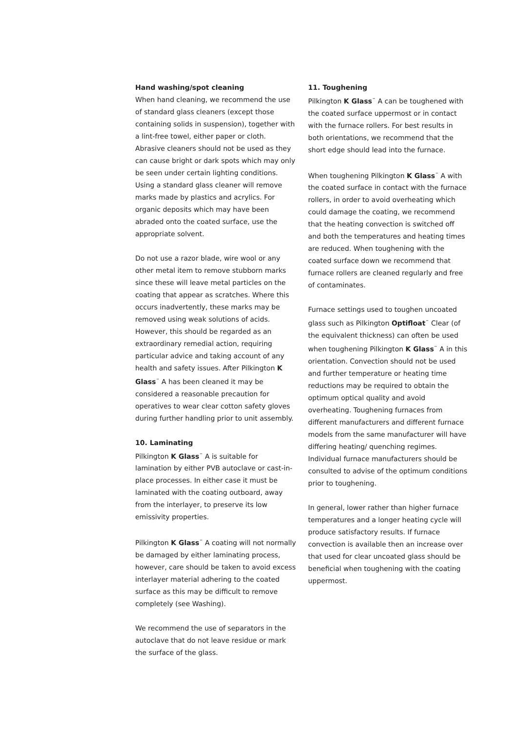Hand washing/spot cleaning
When hand cleaning, we recommend the use of standard glass cleaners (except those containing solids in suspension), together with a lint-free towel, either paper or cloth. Abrasive cleaners should not be used as they can cause bright or dark spots which may only be seen under certain lighting conditions. Using a standard glass cleaner will remove marks made by plastics and acrylics. For organic deposits which may have been abraded onto the coated surface, use the appropriate solvent.
Do not use a razor blade, wire wool or any other metal item to remove stubborn marks since these will leave metal particles on the coating that appear as scratches. Where this occurs inadvertently, these marks may be removed using weak solutions of acids. However, this should be regarded as an extraordinary remedial action, requiring particular advice and taking account of any health and safety issues. After Pilkington K Glass<sup>™</sup> A has been cleaned it may be considered a reasonable precaution for operatives to wear clear cotton safety gloves during further handling prior to unit assembly.
10. Laminating
Pilkington K Glass<sup>™</sup> A is suitable for lamination by either PVB autoclave or cast-in-place processes. In either case it must be laminated with the coating outboard, away from the interlayer, to preserve its low emissivity properties.
Pilkington K Glass<sup>™</sup> A coating will not normally be damaged by either laminating process, however, care should be taken to avoid excess interlayer material adhering to the coated surface as this may be difficult to remove completely (see Washing).
We recommend the use of separators in the autoclave that do not leave residue or mark the surface of the glass.
11. Toughening
Pilkington K Glass<sup>™</sup> A can be toughened with the coated surface uppermost or in contact with the furnace rollers. For best results in both orientations, we recommend that the short edge should lead into the furnace.
When toughening Pilkington K Glass<sup>™</sup> A with the coated surface in contact with the furnace rollers, in order to avoid overheating which could damage the coating, we recommend that the heating convection is switched off and both the temperatures and heating times are reduced. When toughening with the coated surface down we recommend that furnace rollers are cleaned regularly and free of contaminates.
Furnace settings used to toughen uncoated glass such as Pilkington Optifloat<sup>™</sup> Clear (of the equivalent thickness) can often be used when toughening Pilkington K Glass<sup>™</sup> A in this orientation. Convection should not be used and further temperature or heating time reductions may be required to obtain the optimum optical quality and avoid overheating. Toughening furnaces from different manufacturers and different furnace models from the same manufacturer will have differing heating/ quenching regimes. Individual furnace manufacturers should be consulted to advise of the optimum conditions prior to toughening.
In general, lower rather than higher furnace temperatures and a longer heating cycle will produce satisfactory results. If furnace convection is available then an increase over that used for clear uncoated glass should be beneficial when toughening with the coating uppermost.